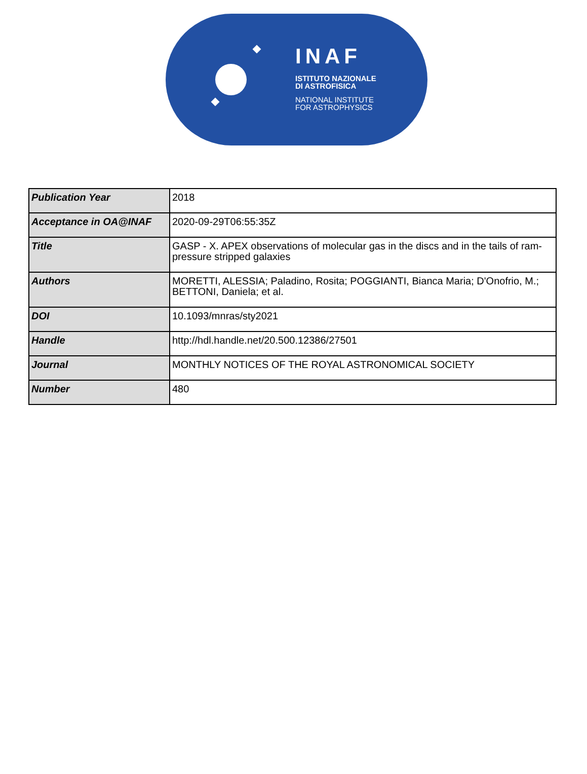INAF
ISTITUTO NAZIONALE
DI ASTROFISICA
NATIONAL INSTITUTE
FOR ASTROPHYSICS
| Publication Year | 2018 |
| Acceptance in OA@INAF | 2020-09-29T06:55:35Z |
| Title | GASP - X. APEX observations of molecular gas in the discs and in the tails of ram-pressure stripped galaxies |
| Authors | MORETTI, ALESSIA; Paladino, Rosita; POGGIANTI, Bianca Maria; D'Onofrio, M.; BETTONI, Daniela; et al. |
| DOI | 10.1093/mnras/sty2021 |
| Handle | http://hdl.handle.net/20.500.12386/27501 |
| Journal | MONTHLY NOTICES OF THE ROYAL ASTRONOMICAL SOCIETY |
| Number | 480 |